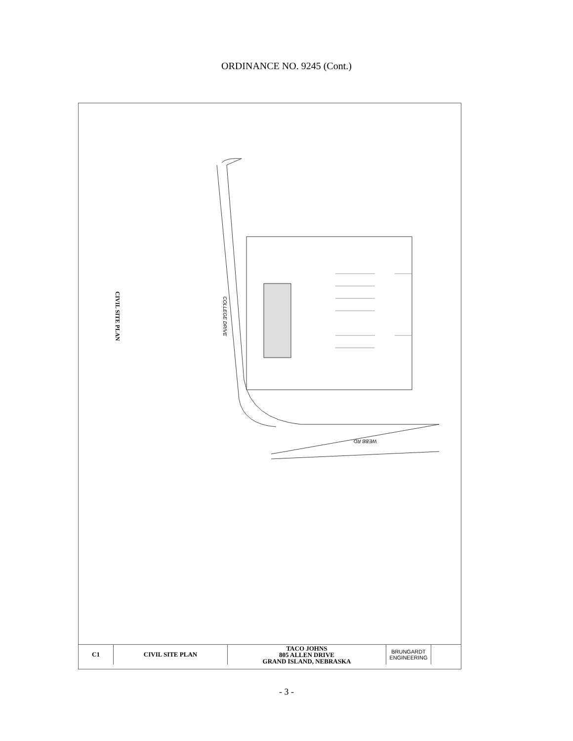ORDINANCE NO. 9245 (Cont.)
C1 CIVIL SITE PLAN
TACO JOHNS
805 ALLEN DRIVE
GRAND ISLAND, NEBRASKA
BRUNGARDT
ENGINEERING
- 3 -
CIVIL SITE PLAN
COLLEGE DRIVE
WEBB RD